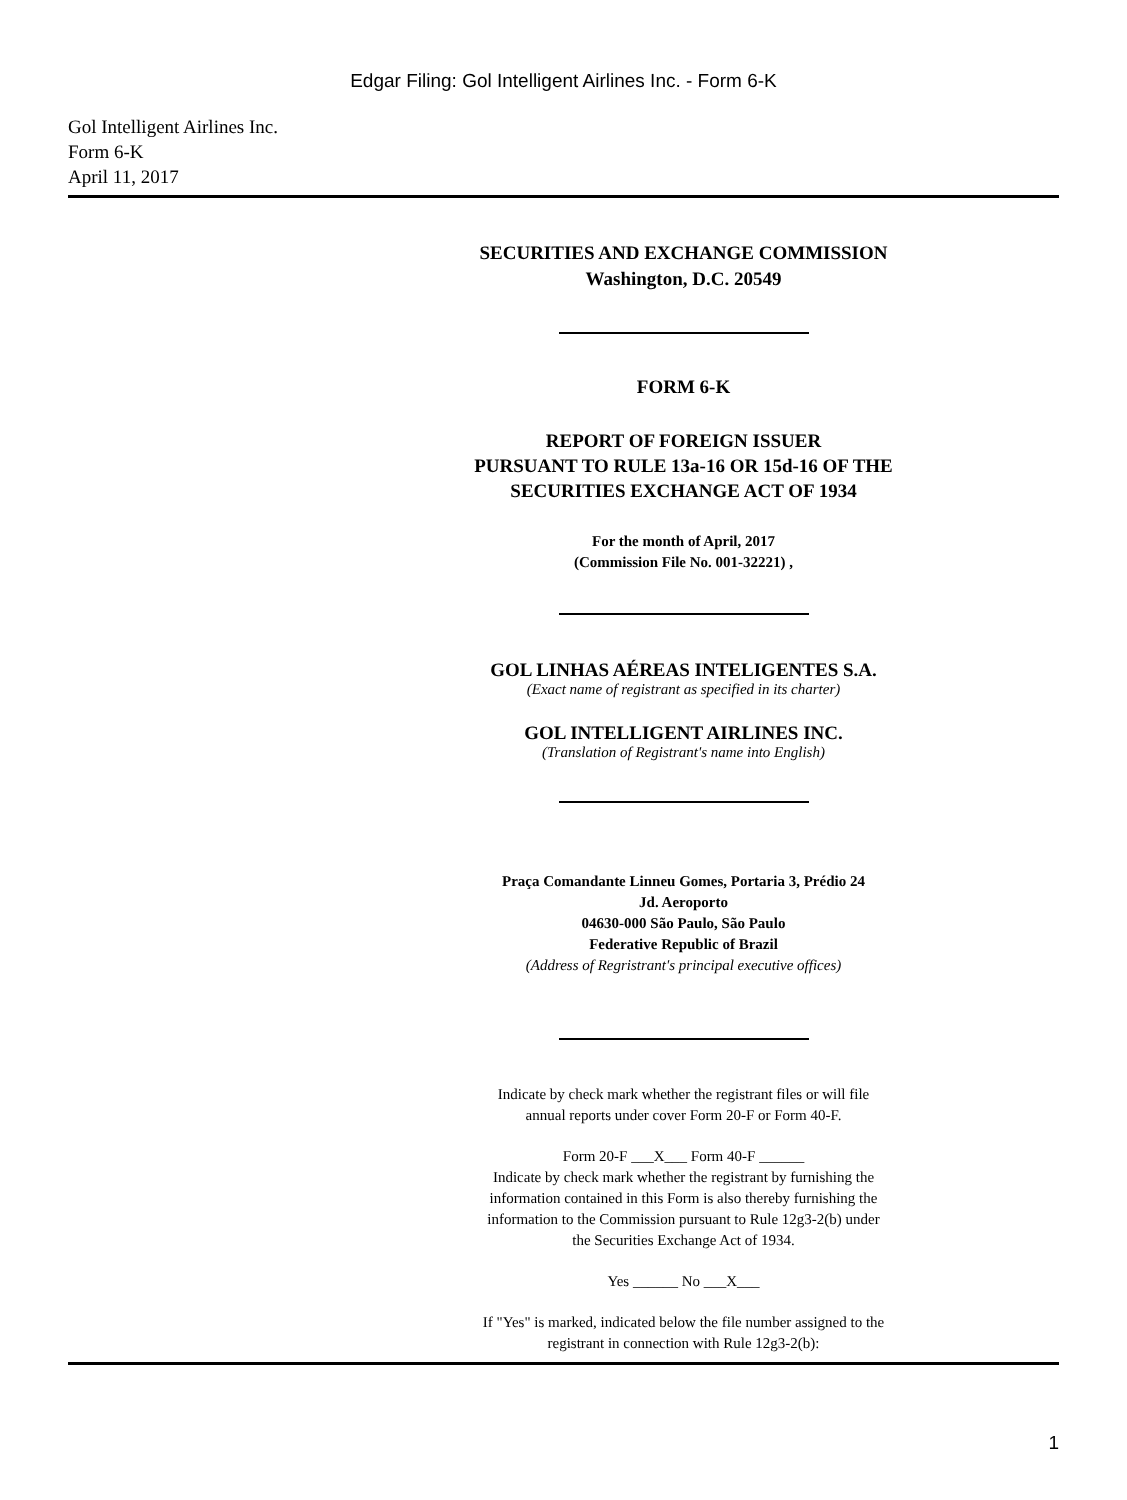Edgar Filing: Gol Intelligent Airlines Inc. - Form 6-K
Gol Intelligent Airlines Inc.
Form 6-K
April 11, 2017
SECURITIES AND EXCHANGE COMMISSION
Washington, D.C. 20549
FORM 6-K
REPORT OF FOREIGN ISSUER
PURSUANT TO RULE 13a-16 OR 15d-16 OF THE
SECURITIES EXCHANGE ACT OF 1934
For the month of April, 2017
(Commission File No. 001-32221) ,
GOL LINHAS AÉREAS INTELIGENTES S.A.
(Exact name of registrant as specified in its charter)
GOL INTELLIGENT AIRLINES INC.
(Translation of Registrant's name into English)
Praça Comandante Linneu Gomes, Portaria 3, Prédio 24
Jd. Aeroporto
04630-000 São Paulo, São Paulo
Federative Republic of Brazil
(Address of Regristrant's principal executive offices)
Indicate by check mark whether the registrant files or will file
annual reports under cover Form 20-F or Form 40-F.
Form 20-F ___X___ Form 40-F ______
Indicate by check mark whether the registrant by furnishing the
information contained in this Form is also thereby furnishing the
information to the Commission pursuant to Rule 12g3-2(b) under
the Securities Exchange Act of 1934.
Yes ______ No ___X___
If "Yes" is marked, indicated below the file number assigned to the
registrant in connection with Rule 12g3-2(b):
1